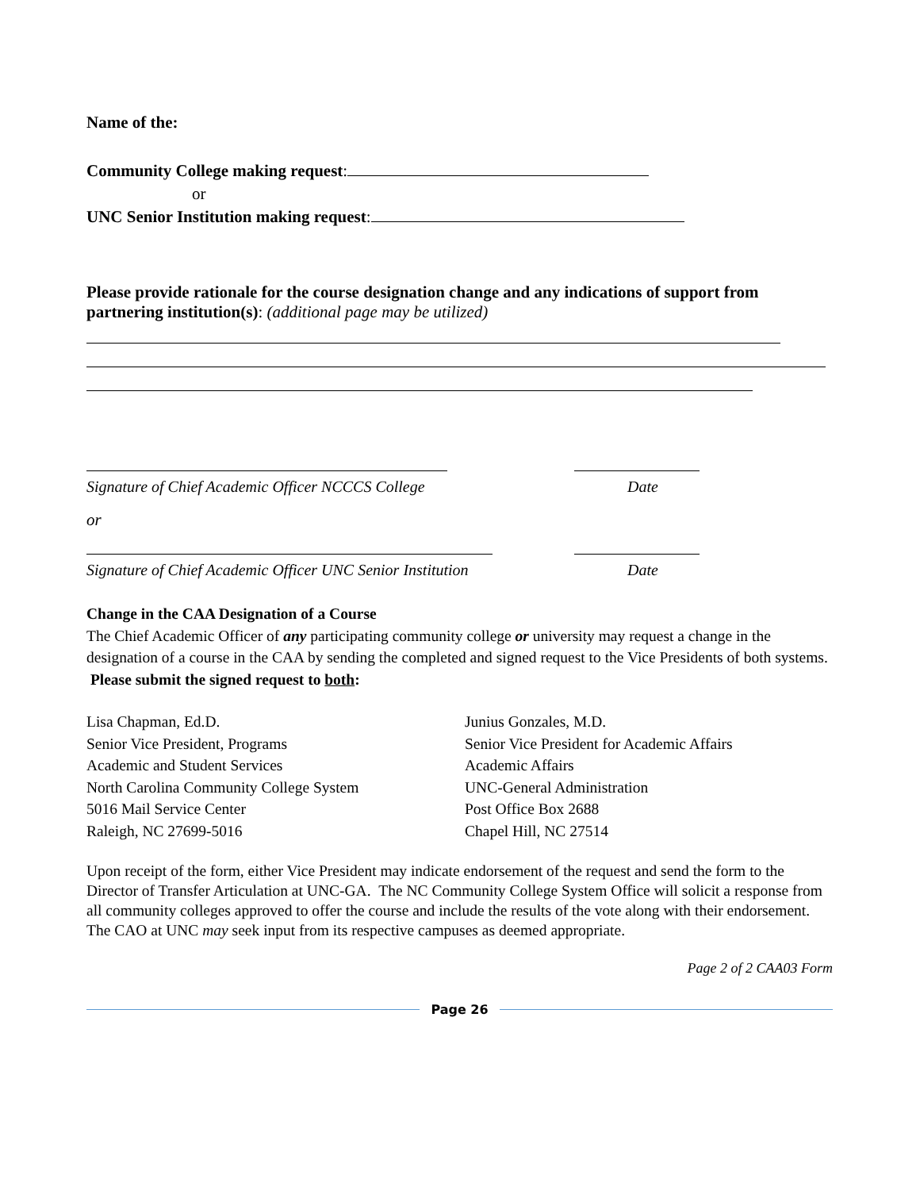Name of the:
Community College making request:
or
UNC Senior Institution making request:
Please provide rationale for the course designation change and any indications of support from partnering institution(s): (additional page may be utilized)
Signature of Chief Academic Officer NCCCS College Date
or
Signature of Chief Academic Officer UNC Senior Institution Date
Change in the CAA Designation of a Course
The Chief Academic Officer of any participating community college or university may request a change in the designation of a course in the CAA by sending the completed and signed request to the Vice Presidents of both systems. Please submit the signed request to both:
Lisa Chapman, Ed.D.
Senior Vice President, Programs
Academic and Student Services
North Carolina Community College System
5016 Mail Service Center
Raleigh, NC 27699-5016
Junius Gonzales, M.D.
Senior Vice President for Academic Affairs
Academic Affairs
UNC-General Administration
Post Office Box 2688
Chapel Hill, NC 27514
Upon receipt of the form, either Vice President may indicate endorsement of the request and send the form to the Director of Transfer Articulation at UNC-GA. The NC Community College System Office will solicit a response from all community colleges approved to offer the course and include the results of the vote along with their endorsement. The CAO at UNC may seek input from its respective campuses as deemed appropriate.
Page 2 of 2 CAA03 Form
Page 26